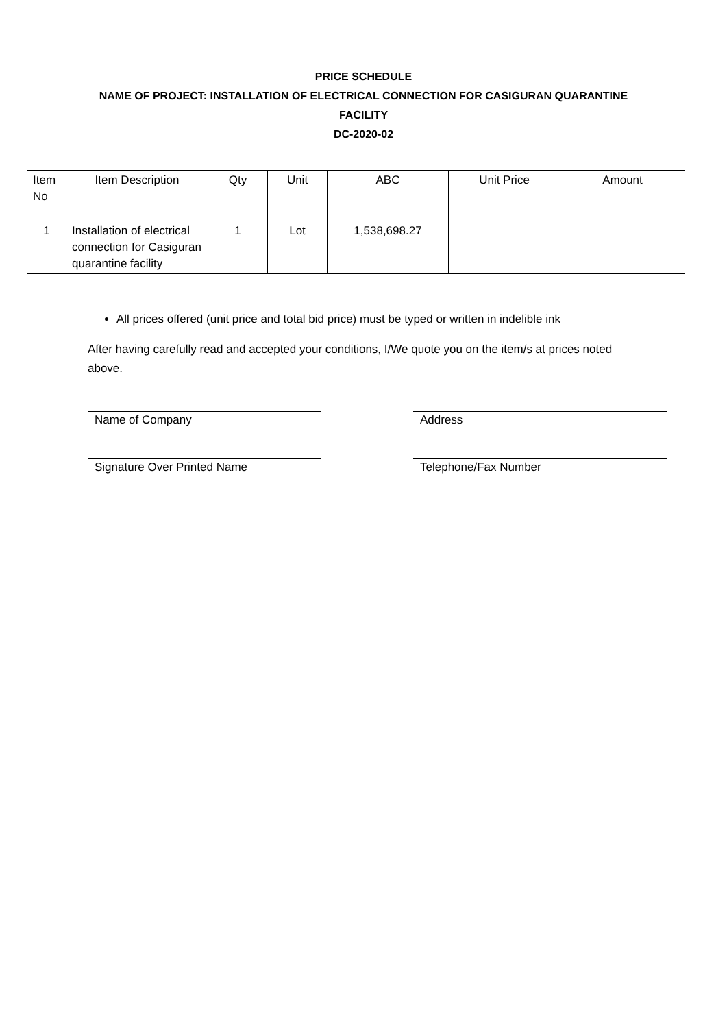PRICE SCHEDULE
NAME OF PROJECT: INSTALLATION OF ELECTRICAL CONNECTION FOR CASIGURAN QUARANTINE
FACILITY
DC-2020-02
| Item No | Item Description | Qty | Unit | ABC | Unit Price | Amount |
| 1 | Installation of electrical connection for Casiguran quarantine facility | 1 | Lot | 1,538,698.27 | | |
All prices offered (unit price and total bid price) must be typed or written in indelible ink
After having carefully read and accepted your conditions, I/We quote you on the item/s at prices noted above.
Name of Company Address
Signature Over Printed Name Telephone/Fax Number